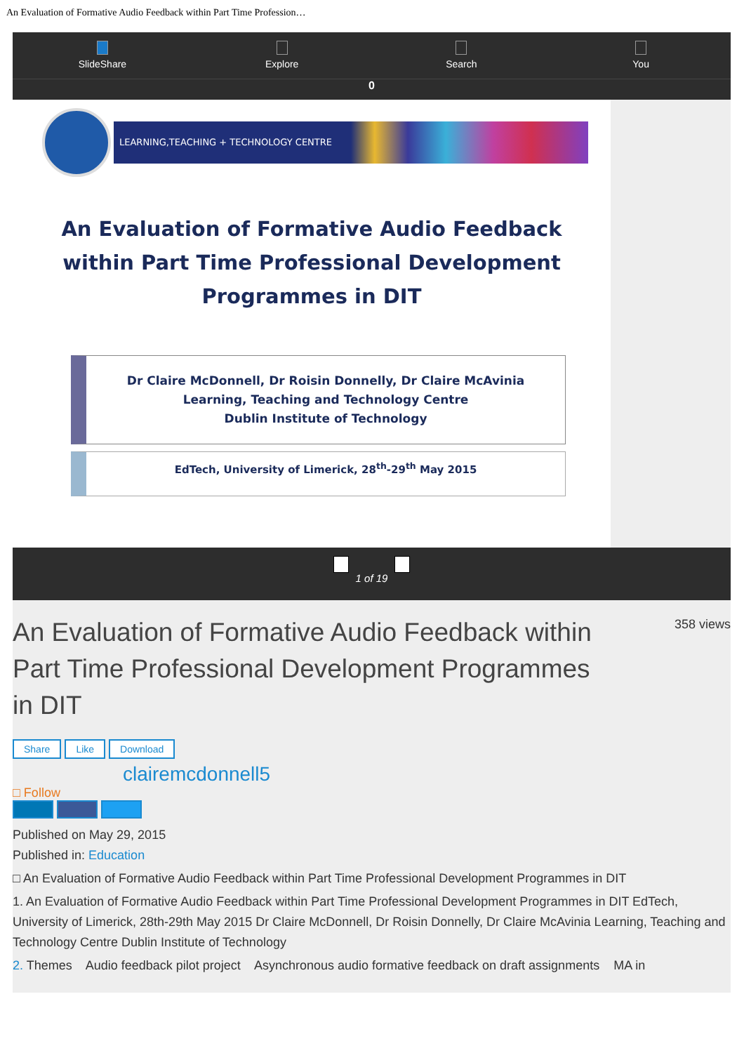An Evaluation of Formative Audio Feedback within Part Time Profession…
SlideShare
Explore
Search
You
0
LEARNING,TEACHING + TECHNOLOGY CENTRE
An Evaluation of Formative Audio Feedback within Part Time Professional Development Programmes in DIT
Dr Claire McDonnell, Dr Roisin Donnelly, Dr Claire McAvinia
Learning, Teaching and Technology Centre
Dublin Institute of Technology
EdTech, University of Limerick, 28<sup>th</sup>-29<sup>th</sup> May 2015
1 of 19
An Evaluation of Formative Audio Feedback within Part Time Professional Development Programmes in DIT
358 views
Share Like Download
clairemcdonnell5
□ Follow
Published on May 29, 2015
Published in: Education
□ An Evaluation of Formative Audio Feedback within Part Time Professional Development Programmes in DIT
1. An Evaluation of Formative Audio Feedback within Part Time Professional Development Programmes in DIT EdTech, University of Limerick, 28th-29th May 2015 Dr Claire McDonnell, Dr Roisin Donnelly, Dr Claire McAvinia Learning, Teaching and Technology Centre Dublin Institute of Technology
2. Themes Audio feedback pilot project Asynchronous audio formative feedback on draft assignments MA in